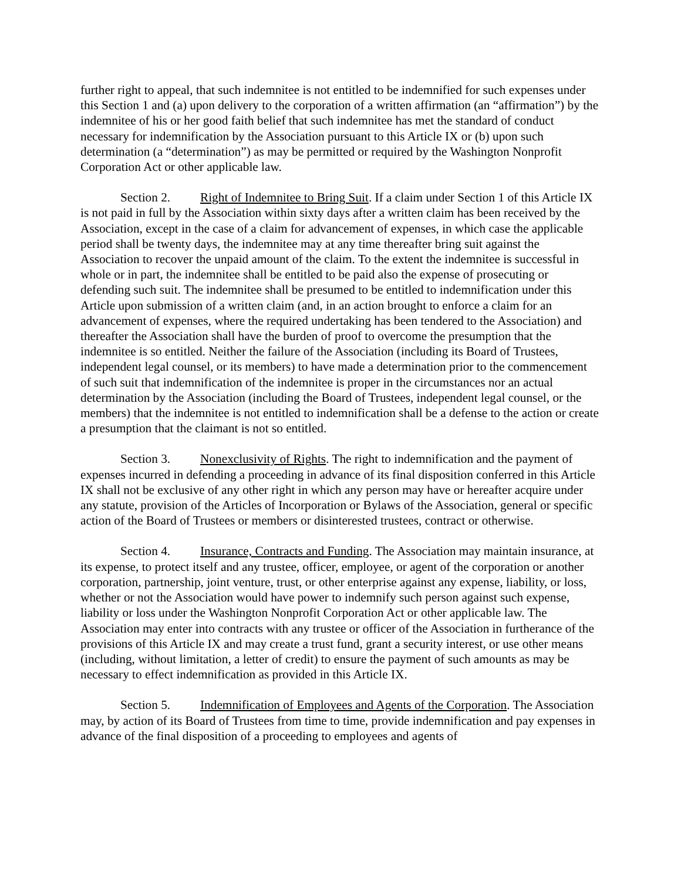further right to appeal, that such indemnitee is not entitled to be indemnified for such expenses under this Section 1 and (a) upon delivery to the corporation of a written affirmation (an “affirmation”) by the indemnitee of his or her good faith belief that such indemnitee has met the standard of conduct necessary for indemnification by the Association pursuant to this Article IX or (b) upon such determination (a “determination”) as may be permitted or required by the Washington Nonprofit Corporation Act or other applicable law.
Section 2. Right of Indemnitee to Bring Suit. If a claim under Section 1 of this Article IX is not paid in full by the Association within sixty days after a written claim has been received by the Association, except in the case of a claim for advancement of expenses, in which case the applicable period shall be twenty days, the indemnitee may at any time thereafter bring suit against the Association to recover the unpaid amount of the claim. To the extent the indemnitee is successful in whole or in part, the indemnitee shall be entitled to be paid also the expense of prosecuting or defending such suit. The indemnitee shall be presumed to be entitled to indemnification under this Article upon submission of a written claim (and, in an action brought to enforce a claim for an advancement of expenses, where the required undertaking has been tendered to the Association) and thereafter the Association shall have the burden of proof to overcome the presumption that the indemnitee is so entitled. Neither the failure of the Association (including its Board of Trustees, independent legal counsel, or its members) to have made a determination prior to the commencement of such suit that indemnification of the indemnitee is proper in the circumstances nor an actual determination by the Association (including the Board of Trustees, independent legal counsel, or the members) that the indemnitee is not entitled to indemnification shall be a defense to the action or create a presumption that the claimant is not so entitled.
Section 3. Nonexclusivity of Rights. The right to indemnification and the payment of expenses incurred in defending a proceeding in advance of its final disposition conferred in this Article IX shall not be exclusive of any other right in which any person may have or hereafter acquire under any statute, provision of the Articles of Incorporation or Bylaws of the Association, general or specific action of the Board of Trustees or members or disinterested trustees, contract or otherwise.
Section 4. Insurance, Contracts and Funding. The Association may maintain insurance, at its expense, to protect itself and any trustee, officer, employee, or agent of the corporation or another corporation, partnership, joint venture, trust, or other enterprise against any expense, liability, or loss, whether or not the Association would have power to indemnify such person against such expense, liability or loss under the Washington Nonprofit Corporation Act or other applicable law. The Association may enter into contracts with any trustee or officer of the Association in furtherance of the provisions of this Article IX and may create a trust fund, grant a security interest, or use other means (including, without limitation, a letter of credit) to ensure the payment of such amounts as may be necessary to effect indemnification as provided in this Article IX.
Section 5. Indemnification of Employees and Agents of the Corporation. The Association may, by action of its Board of Trustees from time to time, provide indemnification and pay expenses in advance of the final disposition of a proceeding to employees and agents of